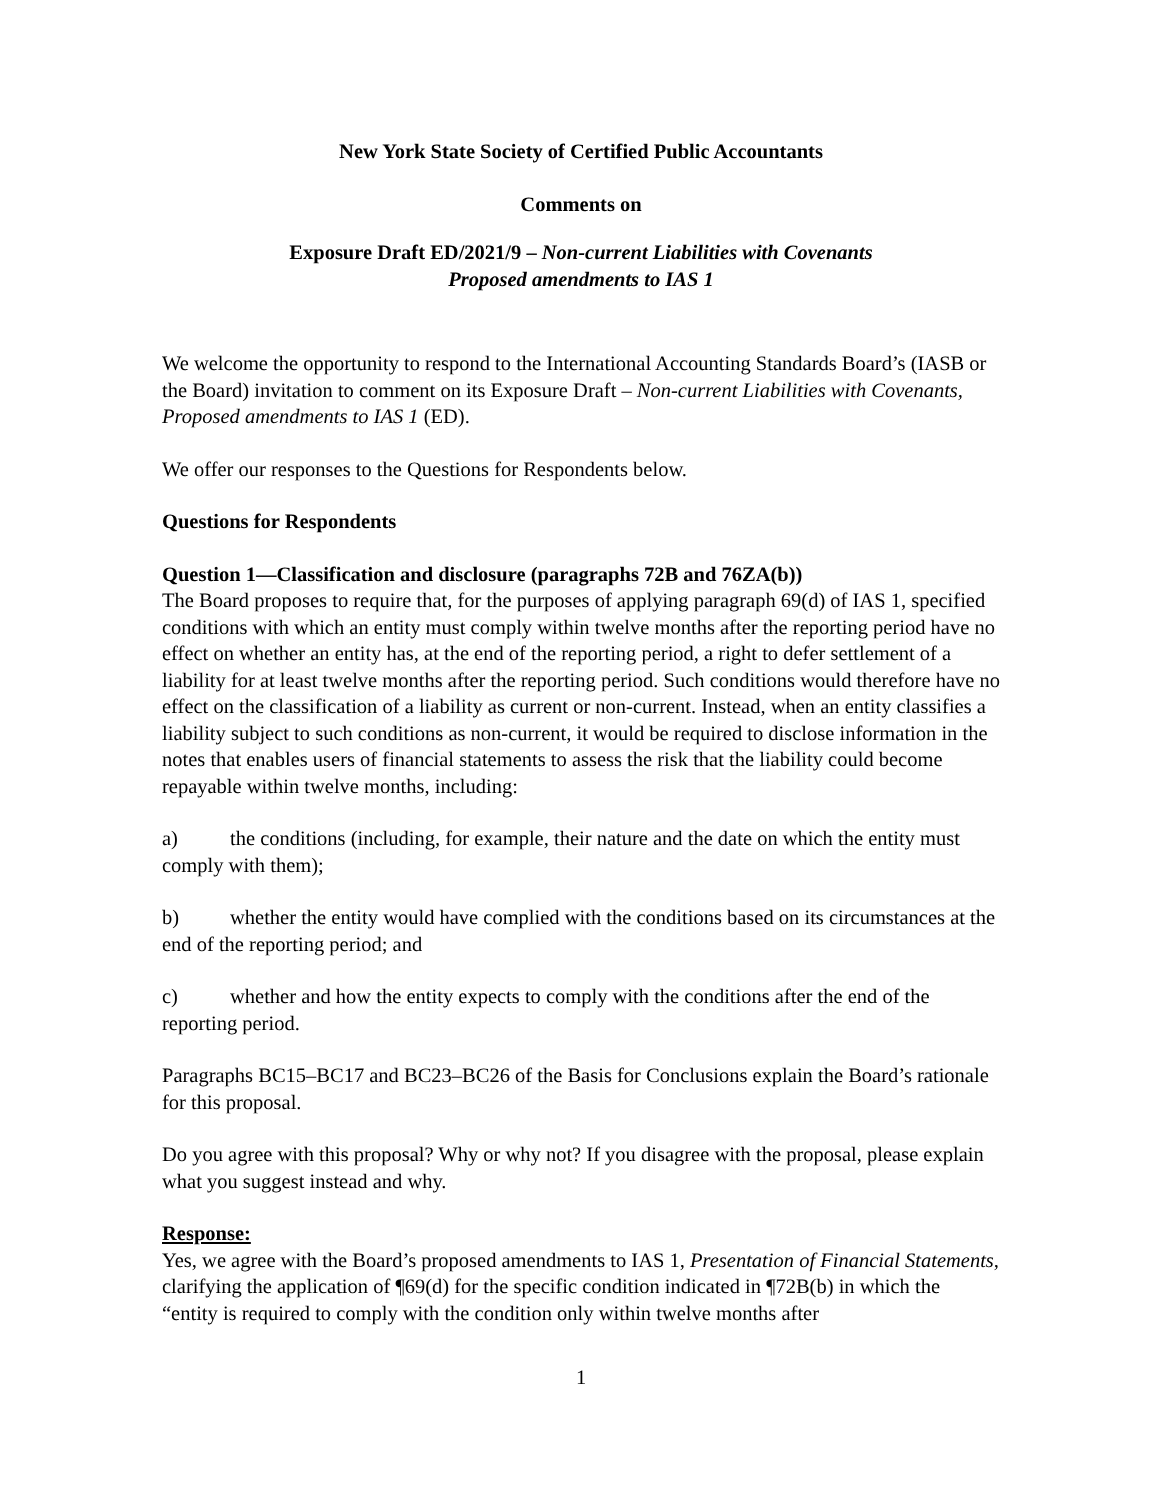New York State Society of Certified Public Accountants
Comments on
Exposure Draft ED/2021/9 – Non-current Liabilities with Covenants
Proposed amendments to IAS 1
We welcome the opportunity to respond to the International Accounting Standards Board’s (IASB or the Board) invitation to comment on its Exposure Draft – Non-current Liabilities with Covenants, Proposed amendments to IAS 1 (ED).
We offer our responses to the Questions for Respondents below.
Questions for Respondents
Question 1—Classification and disclosure (paragraphs 72B and 76ZA(b))
The Board proposes to require that, for the purposes of applying paragraph 69(d) of IAS 1, specified conditions with which an entity must comply within twelve months after the reporting period have no effect on whether an entity has, at the end of the reporting period, a right to defer settlement of a liability for at least twelve months after the reporting period. Such conditions would therefore have no effect on the classification of a liability as current or non-current. Instead, when an entity classifies a liability subject to such conditions as non-current, it would be required to disclose information in the notes that enables users of financial statements to assess the risk that the liability could become repayable within twelve months, including:
a) the conditions (including, for example, their nature and the date on which the entity must comply with them);
b) whether the entity would have complied with the conditions based on its circumstances at the end of the reporting period; and
c) whether and how the entity expects to comply with the conditions after the end of the reporting period.
Paragraphs BC15–BC17 and BC23–BC26 of the Basis for Conclusions explain the Board’s rationale for this proposal.
Do you agree with this proposal? Why or why not? If you disagree with the proposal, please explain what you suggest instead and why.
Response:
Yes, we agree with the Board’s proposed amendments to IAS 1, Presentation of Financial Statements, clarifying the application of ¶69(d) for the specific condition indicated in ¶72B(b) in which the “entity is required to comply with the condition only within twelve months after
1